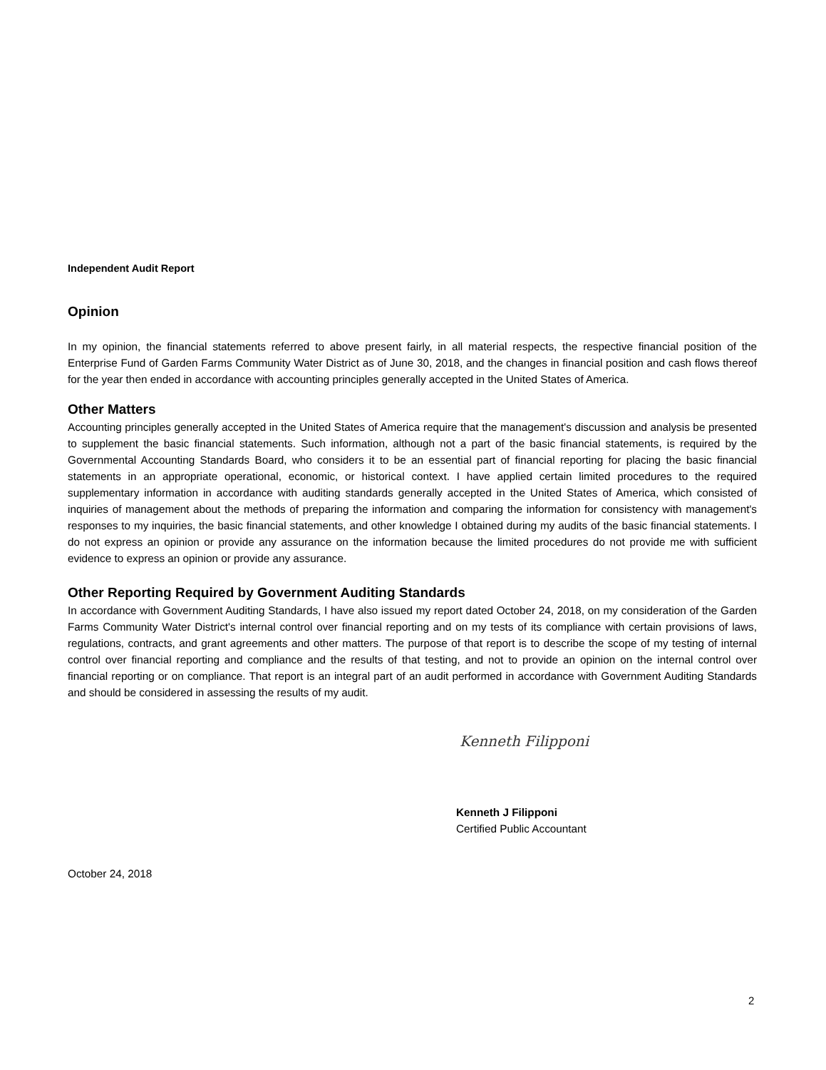Independent Audit Report
Opinion
In my opinion, the financial statements referred to above present fairly, in all material respects, the respective financial position of the Enterprise Fund of Garden Farms Community Water District as of June 30, 2018, and the changes in financial position and cash flows thereof for the year then ended in accordance with accounting principles generally accepted in the United States of America.
Other Matters
Accounting principles generally accepted in the United States of America require that the management's discussion and analysis be presented to supplement the basic financial statements. Such information, although not a part of the basic financial statements, is required by the Governmental Accounting Standards Board, who considers it to be an essential part of financial reporting for placing the basic financial statements in an appropriate operational, economic, or historical context. I have applied certain limited procedures to the required supplementary information in accordance with auditing standards generally accepted in the United States of America, which consisted of inquiries of management about the methods of preparing the information and comparing the information for consistency with management's responses to my inquiries, the basic financial statements, and other knowledge I obtained during my audits of the basic financial statements. I do not express an opinion or provide any assurance on the information because the limited procedures do not provide me with sufficient evidence to express an opinion or provide any assurance.
Other Reporting Required by Government Auditing Standards
In accordance with Government Auditing Standards, I have also issued my report dated October 24, 2018, on my consideration of the Garden Farms Community Water District's internal control over financial reporting and on my tests of its compliance with certain provisions of laws, regulations, contracts, and grant agreements and other matters. The purpose of that report is to describe the scope of my testing of internal control over financial reporting and compliance and the results of that testing, and not to provide an opinion on the internal control over financial reporting or on compliance. That report is an integral part of an audit performed in accordance with Government Auditing Standards and should be considered in assessing the results of my audit.
Kenneth Filipponi
Kenneth J Filipponi
Certified Public Accountant
October 24, 2018
2